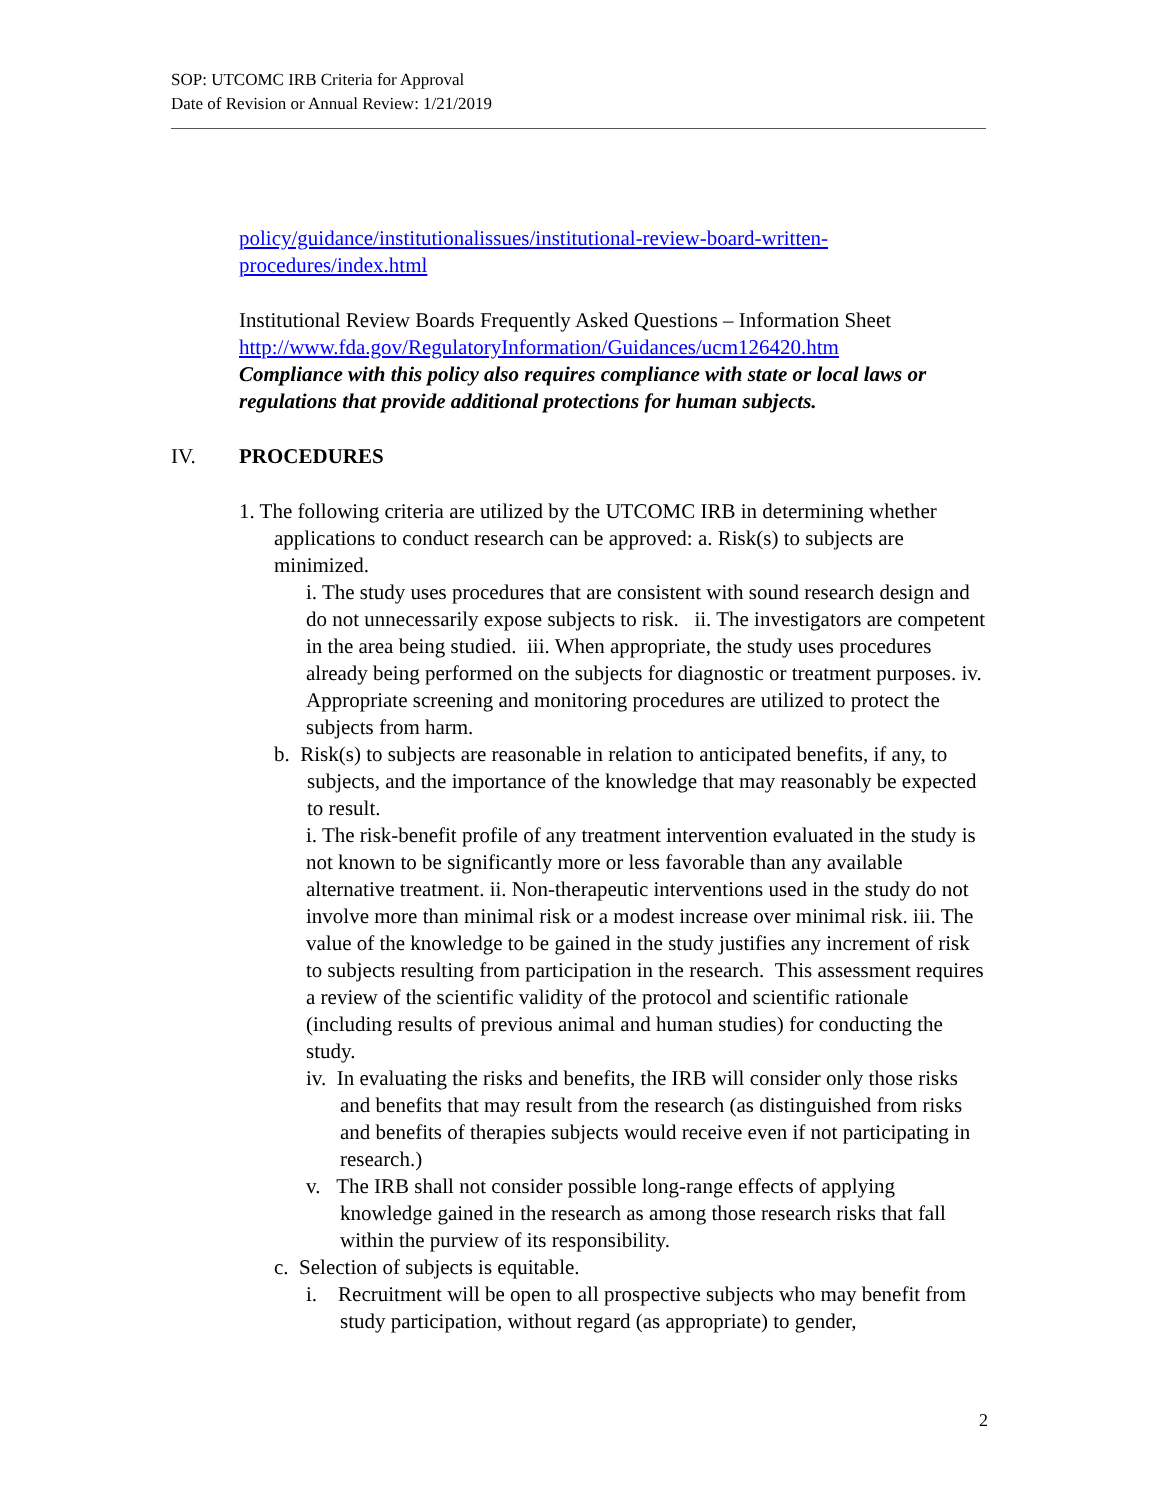SOP: UTCOMC IRB Criteria for Approval
Date of Revision or Annual Review: 1/21/2019
policy/guidance/institutionalissues/institutional-review-board-written-procedures/index.html
Institutional Review Boards Frequently Asked Questions – Information Sheet
http://www.fda.gov/RegulatoryInformation/Guidances/ucm126420.htm
Compliance with this policy also requires compliance with state or local laws or regulations that provide additional protections for human subjects.
IV. PROCEDURES
1. The following criteria are utilized by the UTCOMC IRB in determining whether applications to conduct research can be approved: a. Risk(s) to subjects are minimized.
i. The study uses procedures that are consistent with sound research design and do not unnecessarily expose subjects to risk. ii. The investigators are competent in the area being studied. iii. When appropriate, the study uses procedures already being performed on the subjects for diagnostic or treatment purposes. iv. Appropriate screening and monitoring procedures are utilized to protect the subjects from harm.
b. Risk(s) to subjects are reasonable in relation to anticipated benefits, if any, to subjects, and the importance of the knowledge that may reasonably be expected to result.
i. The risk-benefit profile of any treatment intervention evaluated in the study is not known to be significantly more or less favorable than any available alternative treatment. ii. Non-therapeutic interventions used in the study do not involve more than minimal risk or a modest increase over minimal risk. iii. The value of the knowledge to be gained in the study justifies any increment of risk to subjects resulting from participation in the research. This assessment requires a review of the scientific validity of the protocol and scientific rationale (including results of previous animal and human studies) for conducting the study.
iv. In evaluating the risks and benefits, the IRB will consider only those risks and benefits that may result from the research (as distinguished from risks and benefits of therapies subjects would receive even if not participating in research.)
v. The IRB shall not consider possible long-range effects of applying knowledge gained in the research as among those research risks that fall within the purview of its responsibility.
c. Selection of subjects is equitable.
i. Recruitment will be open to all prospective subjects who may benefit from study participation, without regard (as appropriate) to gender,
2